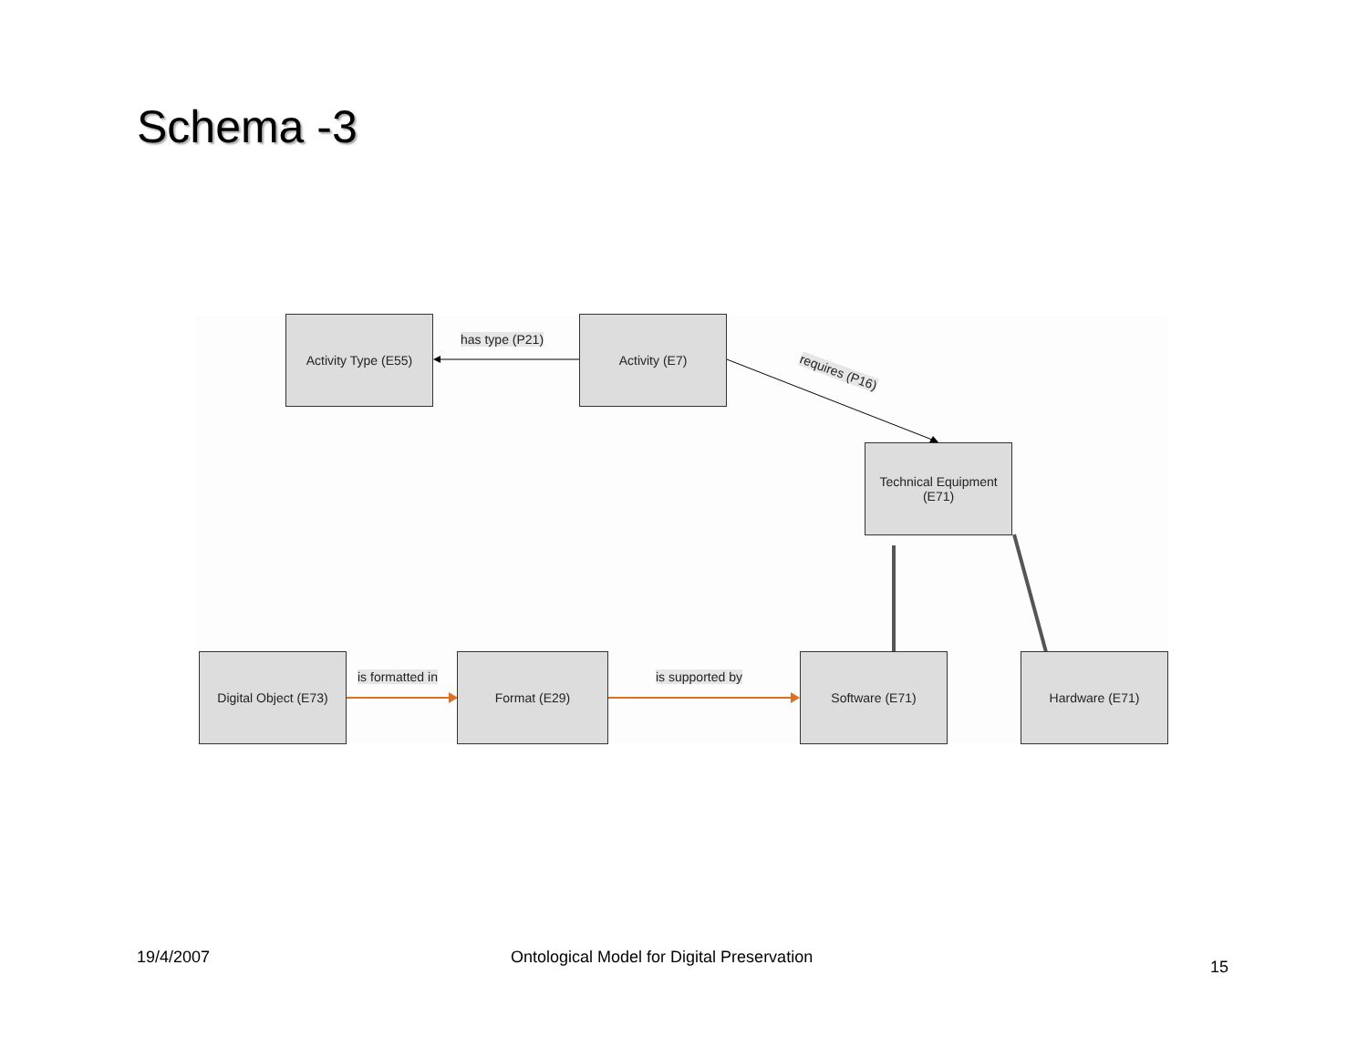Schema -3
Activity Type (E55)
has type (P21)
Activity (E7)
requires (P16)
Technical Equipment
(E71)
Digital Object (E73)
is formatted in
Format (E29)
is supported by
Software (E71) Hardware (E71)
19/4/2007
Ontological Model for Digital Preservation
15